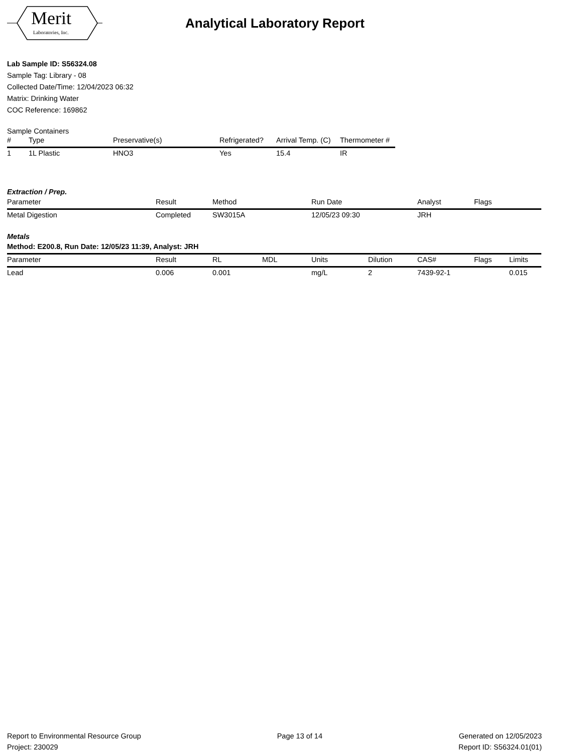Merit
Laboratories, Inc.
Analytical Laboratory Report
Lab Sample ID: S56324.08
Sample Tag: Library - 08
Collected Date/Time: 12/04/2023 06:32
Matrix: Drinking Water
COC Reference: 169862
Sample Containers
| # | Type | Preservative(s) | Refrigerated? | Arrival Temp. (C) | Thermometer # |
| --- | --- | --- | --- | --- | --- |
| 1 | 1L Plastic | HNO3 | Yes | 15.4 | IR |
Extraction / Prep.
| Parameter | Result | Method | Run Date | Analyst | Flags |
| --- | --- | --- | --- | --- | --- |
| Metal Digestion | Completed | SW3015A | 12/05/23 09:30 | JRH | |
Metals
| Method: E200.8, Run Date: 12/05/23 11:39, Analyst: JRH | | | | | | | | |
| --- | --- | --- | --- | --- | --- | --- | --- | --- |
| Parameter | Result | RL | MDL | Units | Dilution | CAS# | Flags | Limits |
| Lead | 0.006 | 0.001 | | mg/L | 2 | 7439-92-1 | | 0.015 |
Report to Environmental Resource Group
Project: 230029
Page 13 of 14 Generated on 12/05/2023
Report ID: S56324.01(01)